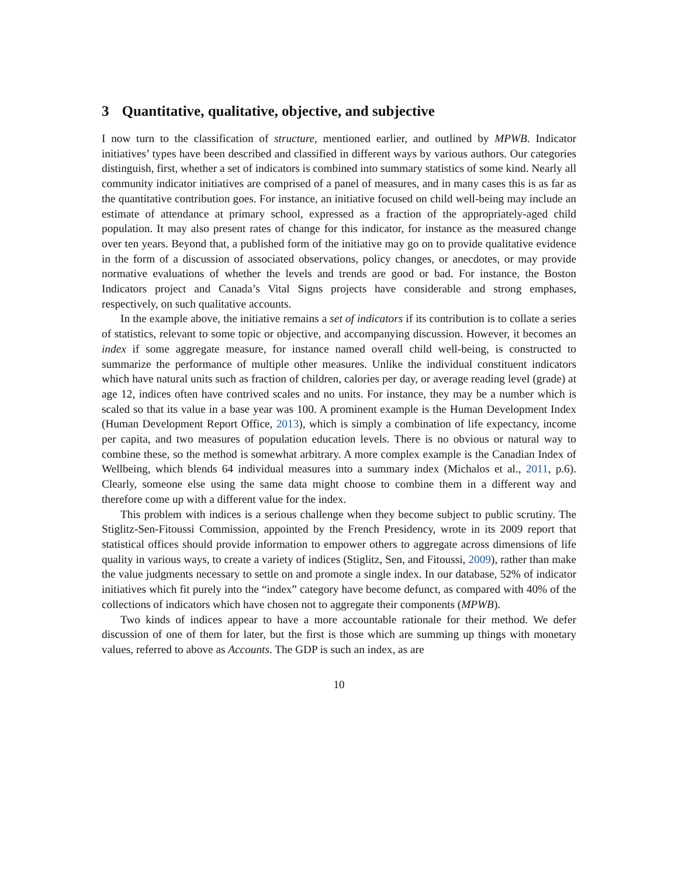3 Quantitative, qualitative, objective, and subjective
I now turn to the classification of structure, mentioned earlier, and outlined by MPWB. Indicator initiatives’ types have been described and classified in different ways by various authors. Our categories distinguish, first, whether a set of indicators is combined into summary statistics of some kind. Nearly all community indicator initiatives are comprised of a panel of measures, and in many cases this is as far as the quantitative contribution goes. For instance, an initiative focused on child well-being may include an estimate of attendance at primary school, expressed as a fraction of the appropriately-aged child population. It may also present rates of change for this indicator, for instance as the measured change over ten years. Beyond that, a published form of the initiative may go on to provide qualitative evidence in the form of a discussion of associated observations, policy changes, or anecdotes, or may provide normative evaluations of whether the levels and trends are good or bad. For instance, the Boston Indicators project and Canada’s Vital Signs projects have considerable and strong emphases, respectively, on such qualitative accounts.
In the example above, the initiative remains a set of indicators if its contribution is to collate a series of statistics, relevant to some topic or objective, and accompanying discussion. However, it becomes an index if some aggregate measure, for instance named overall child well-being, is constructed to summarize the performance of multiple other measures. Unlike the individual constituent indicators which have natural units such as fraction of children, calories per day, or average reading level (grade) at age 12, indices often have contrived scales and no units. For instance, they may be a number which is scaled so that its value in a base year was 100. A prominent example is the Human Development Index (Human Development Report Office, 2013), which is simply a combination of life expectancy, income per capita, and two measures of population education levels. There is no obvious or natural way to combine these, so the method is somewhat arbitrary. A more complex example is the Canadian Index of Wellbeing, which blends 64 individual measures into a summary index (Michalos et al., 2011, p.6). Clearly, someone else using the same data might choose to combine them in a different way and therefore come up with a different value for the index.
This problem with indices is a serious challenge when they become subject to public scrutiny. The Stiglitz-Sen-Fitoussi Commission, appointed by the French Presidency, wrote in its 2009 report that statistical offices should provide information to empower others to aggregate across dimensions of life quality in various ways, to create a variety of indices (Stiglitz, Sen, and Fitoussi, 2009), rather than make the value judgments necessary to settle on and promote a single index. In our database, 52% of indicator initiatives which fit purely into the “index” category have become defunct, as compared with 40% of the collections of indicators which have chosen not to aggregate their components (MPWB).
Two kinds of indices appear to have a more accountable rationale for their method. We defer discussion of one of them for later, but the first is those which are summing up things with monetary values, referred to above as Accounts. The GDP is such an index, as are
10